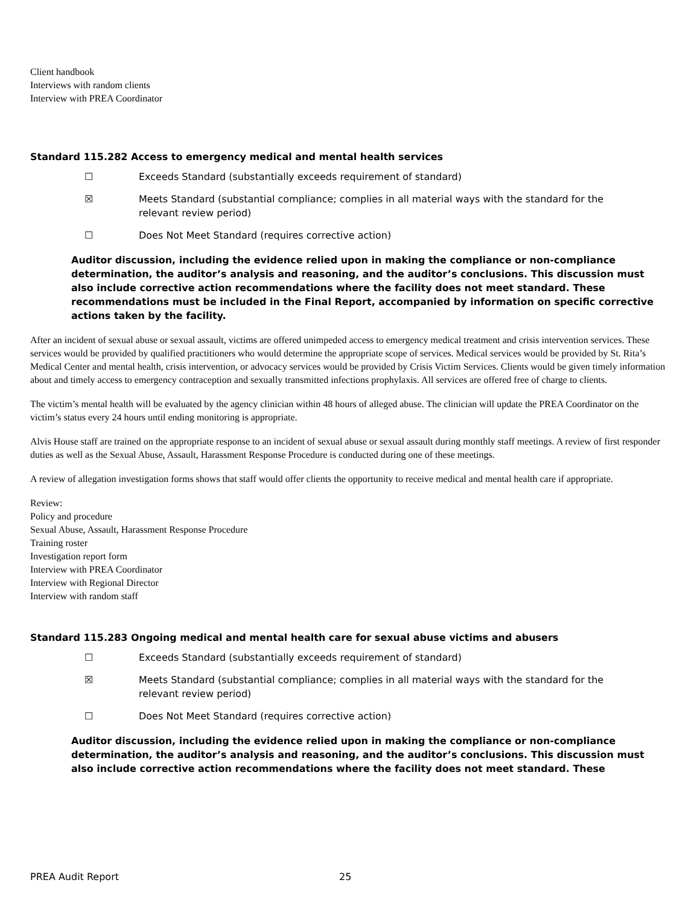Client handbook
Interviews with random clients
Interview with PREA Coordinator
Standard 115.282 Access to emergency medical and mental health services
☐ Exceeds Standard (substantially exceeds requirement of standard)
☒ Meets Standard (substantial compliance; complies in all material ways with the standard for the relevant review period)
☐ Does Not Meet Standard (requires corrective action)
Auditor discussion, including the evidence relied upon in making the compliance or non-compliance determination, the auditor’s analysis and reasoning, and the auditor’s conclusions. This discussion must also include corrective action recommendations where the facility does not meet standard. These recommendations must be included in the Final Report, accompanied by information on specific corrective actions taken by the facility.
After an incident of sexual abuse or sexual assault, victims are offered unimpeded access to emergency medical treatment and crisis intervention services. These services would be provided by qualified practitioners who would determine the appropriate scope of services. Medical services would be provided by St. Rita’s Medical Center and mental health, crisis intervention, or advocacy services would be provided by Crisis Victim Services. Clients would be given timely information about and timely access to emergency contraception and sexually transmitted infections prophylaxis. All services are offered free of charge to clients.
The victim’s mental health will be evaluated by the agency clinician within 48 hours of alleged abuse. The clinician will update the PREA Coordinator on the victim’s status every 24 hours until ending monitoring is appropriate.
Alvis House staff are trained on the appropriate response to an incident of sexual abuse or sexual assault during monthly staff meetings. A review of first responder duties as well as the Sexual Abuse, Assault, Harassment Response Procedure is conducted during one of these meetings.
A review of allegation investigation forms shows that staff would offer clients the opportunity to receive medical and mental health care if appropriate.
Review:
Policy and procedure
Sexual Abuse, Assault, Harassment Response Procedure
Training roster
Investigation report form
Interview with PREA Coordinator
Interview with Regional Director
Interview with random staff
Standard 115.283 Ongoing medical and mental health care for sexual abuse victims and abusers
☐ Exceeds Standard (substantially exceeds requirement of standard)
☒ Meets Standard (substantial compliance; complies in all material ways with the standard for the relevant review period)
☐ Does Not Meet Standard (requires corrective action)
Auditor discussion, including the evidence relied upon in making the compliance or non-compliance determination, the auditor’s analysis and reasoning, and the auditor’s conclusions. This discussion must also include corrective action recommendations where the facility does not meet standard. These
PREA Audit Report 25